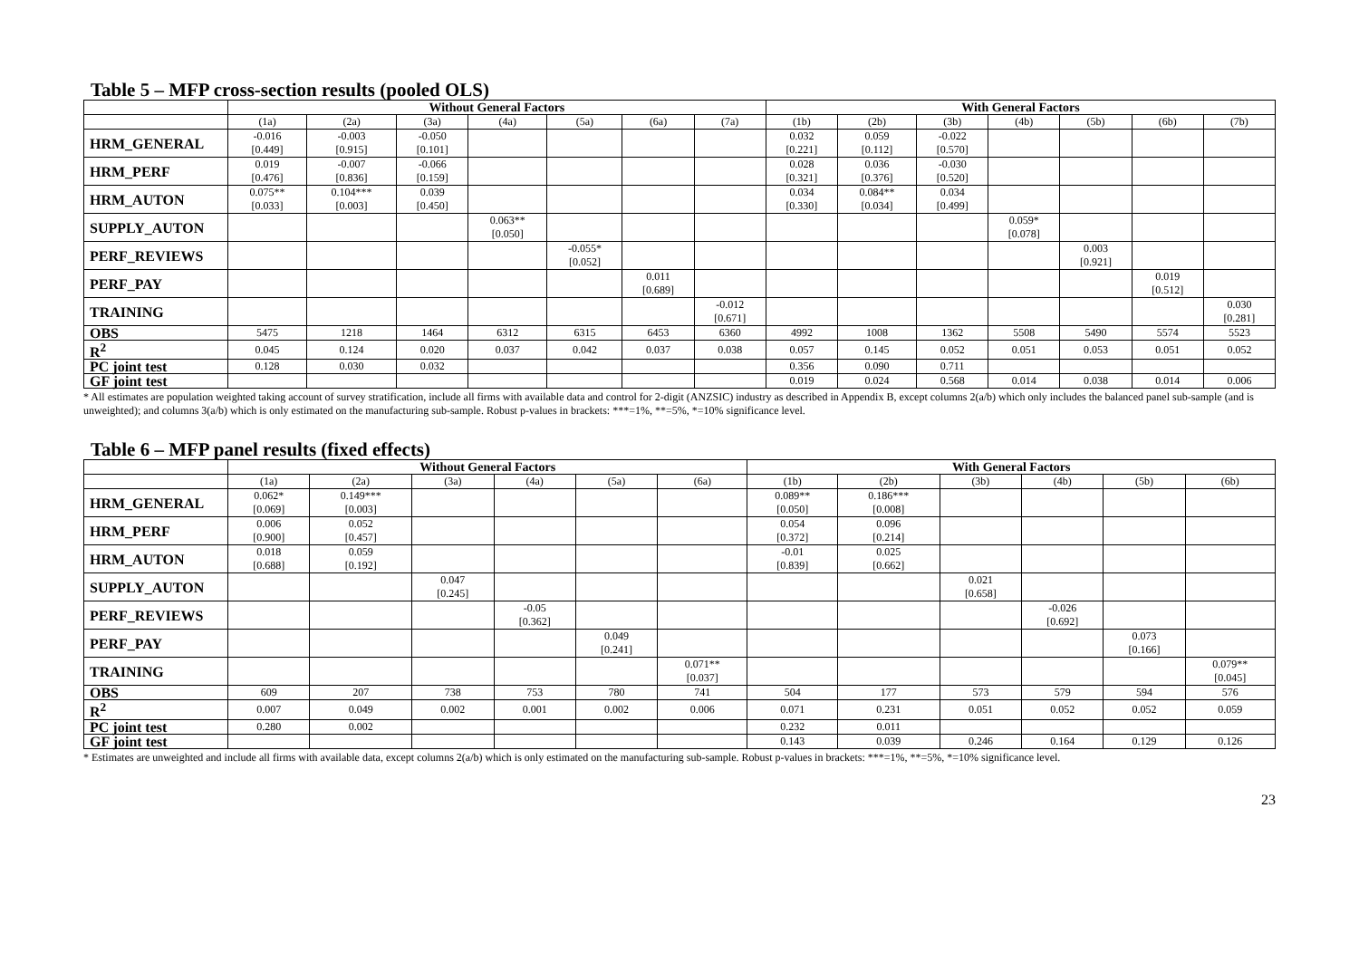Table 5 – MFP cross-section results (pooled OLS)
| | Without General Factors | | | | | | | With General Factors | | | | | | |
| --- | --- | --- | --- | --- | --- | --- | --- | --- | --- | --- | --- | --- | --- | --- |
| | (1a) | (2a) | (3a) | (4a) | (5a) | (6a) | (7a) | (1b) | (2b) | (3b) | (4b) | (5b) | (6b) | (7b) |
| HRM_GENERAL | -0.016 [0.449] | -0.003 [0.915] | -0.050 [0.101] | | | | | 0.032 [0.221] | 0.059 [0.112] | -0.022 [0.570] | | | | |
| HRM_PERF | 0.019 [0.476] | -0.007 [0.836] | -0.066 [0.159] | | | | | 0.028 [0.321] | 0.036 [0.376] | -0.030 [0.520] | | | | |
| HRM_AUTON | 0.075** [0.033] | 0.104*** [0.003] | 0.039 [0.450] | | | | | 0.034 [0.330] | 0.084** [0.034] | 0.034 [0.499] | | | | |
| SUPPLY_AUTON | | | | 0.063** [0.050] | | | | | | | 0.059* [0.078] | | | |
| PERF_REVIEWS | | | | | -0.055* [0.052] | | | | | | | 0.003 [0.921] | | |
| PERF_PAY | | | | | | 0.011 [0.689] | | | | | | | 0.019 [0.512] | |
| TRAINING | | | | | | | -0.012 [0.671] | | | | | | | 0.030 [0.281] |
| OBS | 5475 | 1218 | 1464 | 6312 | 6315 | 6453 | 6360 | 4992 | 1008 | 1362 | 5508 | 5490 | 5574 | 5523 |
| R<sup>2</sup> | 0.045 | 0.124 | 0.020 | 0.037 | 0.042 | 0.037 | 0.038 | 0.057 | 0.145 | 0.052 | 0.051 | 0.053 | 0.051 | 0.052 |
| PC joint test | 0.128 | 0.030 | 0.032 | | | | | 0.356 | 0.090 | 0.711 | | | | |
| GF joint test | | | | | | | | 0.019 | 0.024 | 0.568 | 0.014 | 0.038 | 0.014 | 0.006 |
* All estimates are population weighted taking account of survey stratification, include all firms with available data and control for 2-digit (ANZSIC) industry as described in Appendix B, except columns 2(a/b) which only includes the balanced panel sub-sample (and is unweighted); and columns 3(a/b) which is only estimated on the manufacturing sub-sample. Robust p-values in brackets: ***=1%, **=5%, *=10% significance level.
Table 6 – MFP panel results (fixed effects)
| | Without General Factors | | | | | | With General Factors | | | | | |
| --- | --- | --- | --- | --- | --- | --- | --- | --- | --- | --- | --- | --- |
| | (1a) | (2a) | (3a) | (4a) | (5a) | (6a) | (1b) | (2b) | (3b) | (4b) | (5b) | (6b) |
| HRM_GENERAL | 0.062* [0.069] | 0.149*** [0.003] | | | | | 0.089** [0.050] | 0.186*** [0.008] | | | | |
| HRM_PERF | 0.006 [0.900] | 0.052 [0.457] | | | | | 0.054 [0.372] | 0.096 [0.214] | | | | |
| HRM_AUTON | 0.018 [0.688] | 0.059 [0.192] | | | | | -0.01 [0.839] | 0.025 [0.662] | | | | |
| SUPPLY_AUTON | | | 0.047 [0.245] | | | | | | 0.021 [0.658] | | | |
| PERF_REVIEWS | | | | -0.05 [0.362] | | | | | | -0.026 [0.692] | | |
| PERF_PAY | | | | | 0.049 [0.241] | | | | | | 0.073 [0.166] | |
| TRAINING | | | | | | 0.071** [0.037] | | | | | | 0.079** [0.045] |
| OBS | 609 | 207 | 738 | 753 | 780 | 741 | 504 | 177 | 573 | 579 | 594 | 576 |
| R<sup>2</sup> | 0.007 | 0.049 | 0.002 | 0.001 | 0.002 | 0.006 | 0.071 | 0.231 | 0.051 | 0.052 | 0.052 | 0.059 |
| PC joint test | 0.280 | 0.002 | | | | | 0.232 | 0.011 | | | | |
| GF joint test | | | | | | | 0.143 | 0.039 | 0.246 | 0.164 | 0.129 | 0.126 |
* Estimates are unweighted and include all firms with available data, except columns 2(a/b) which is only estimated on the manufacturing sub-sample. Robust p-values in brackets: ***=1%, **=5%, *=10% significance level.
23